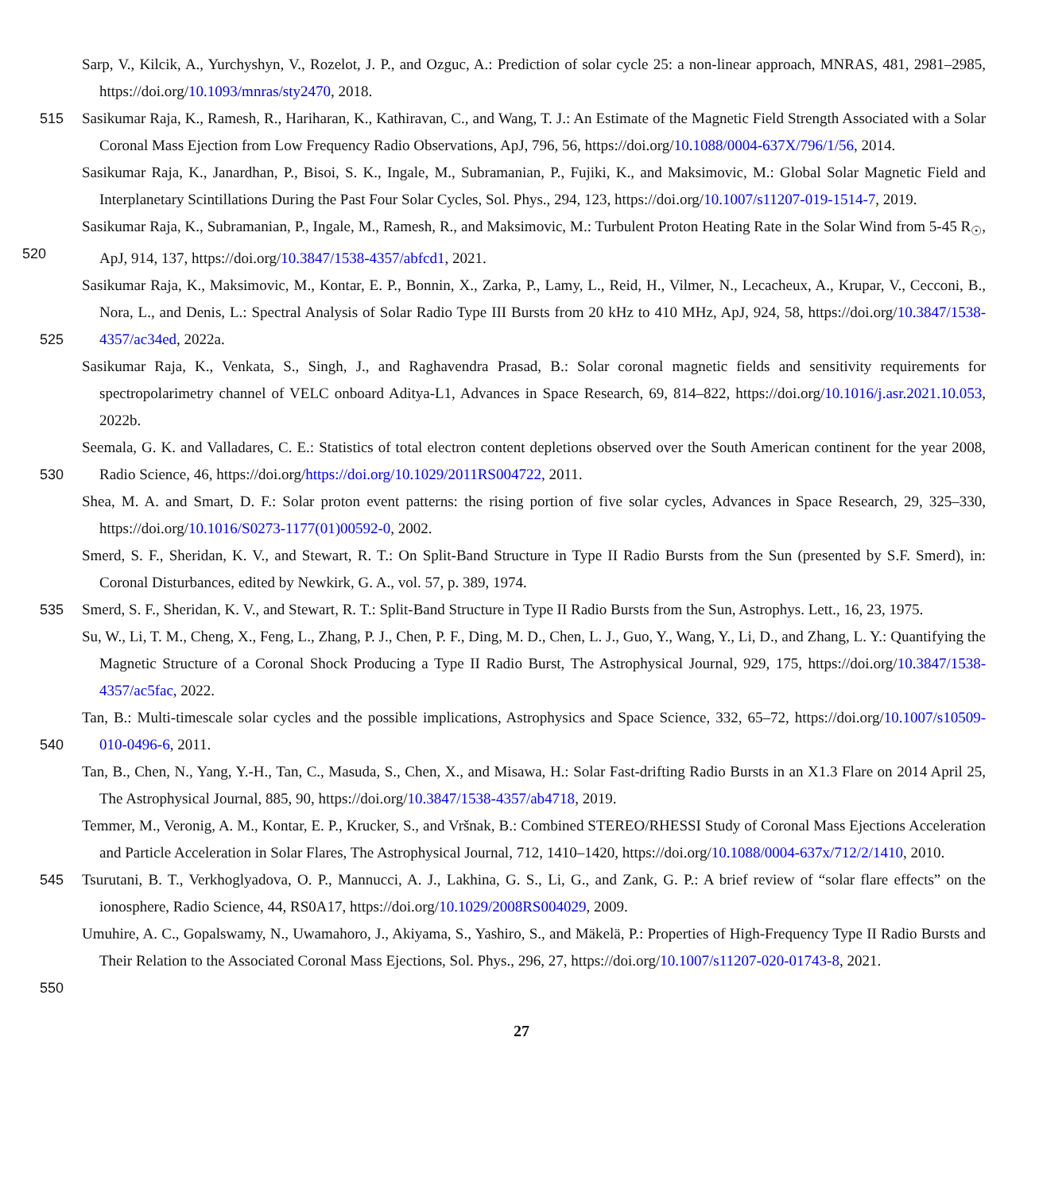Sarp, V., Kilcik, A., Yurchyshyn, V., Rozelot, J. P., and Ozguc, A.: Prediction of solar cycle 25: a non-linear approach, MNRAS, 481, 2981–2985, https://doi.org/10.1093/mnras/sty2470, 2018.
515 Sasikumar Raja, K., Ramesh, R., Hariharan, K., Kathiravan, C., and Wang, T. J.: An Estimate of the Magnetic Field Strength Associated with a Solar Coronal Mass Ejection from Low Frequency Radio Observations, ApJ, 796, 56, https://doi.org/10.1088/0004-637X/796/1/56, 2014.
Sasikumar Raja, K., Janardhan, P., Bisoi, S. K., Ingale, M., Subramanian, P., Fujiki, K., and Maksimovic, M.: Global Solar Magnetic Field and Interplanetary Scintillations During the Past Four Solar Cycles, Sol. Phys., 294, 123, https://doi.org/10.1007/s11207-019-1514-7, 2019.
520
Sasikumar Raja, K., Subramanian, P., Ingale, M., Ramesh, R., and Maksimovic, M.: Turbulent Proton Heating Rate in the Solar Wind from 5-45 R<sub>☉</sub>, ApJ, 914, 137, https://doi.org/10.3847/1538-4357/abfcd1, 2021.
Sasikumar Raja, K., Maksimovic, M., Kontar, E. P., Bonnin, X., Zarka, P., Lamy, L., Reid, H., Vilmer, N., Lecacheux, A., Krupar, V., Cecconi, B., Nora, L., and Denis, L.: Spectral Analysis of Solar Radio Type III Bursts from 20 kHz to 410 MHz, ApJ, 924, 58, https://doi.org/10.3847/1538-4357/ac34ed, 2022a.
525
Sasikumar Raja, K., Venkata, S., Singh, J., and Raghavendra Prasad, B.: Solar coronal magnetic fields and sensitivity requirements for spectropolarimetry channel of VELC onboard Aditya-L1, Advances in Space Research, 69, 814–822, https://doi.org/10.1016/j.asr.2021.10.053, 2022b.
Seemala, G. K. and Valladares, C. E.: Statistics of total electron content depletions observed over the South American continent for the year 2008, Radio Science, 46, https://doi.org/https://doi.org/10.1029/2011RS004722, 2011.
530
Shea, M. A. and Smart, D. F.: Solar proton event patterns: the rising portion of five solar cycles, Advances in Space Research, 29, 325–330, https://doi.org/10.1016/S0273-1177(01)00592-0, 2002.
Smerd, S. F., Sheridan, K. V., and Stewart, R. T.: On Split-Band Structure in Type II Radio Bursts from the Sun (presented by S.F. Smerd), in: Coronal Disturbances, edited by Newkirk, G. A., vol. 57, p. 389, 1974.
535 Smerd, S. F., Sheridan, K. V., and Stewart, R. T.: Split-Band Structure in Type II Radio Bursts from the Sun, Astrophys. Lett., 16, 23, 1975.
Su, W., Li, T. M., Cheng, X., Feng, L., Zhang, P. J., Chen, P. F., Ding, M. D., Chen, L. J., Guo, Y., Wang, Y., Li, D., and Zhang, L. Y.: Quantifying the Magnetic Structure of a Coronal Shock Producing a Type II Radio Burst, The Astrophysical Journal, 929, 175, https://doi.org/10.3847/1538-4357/ac5fac, 2022.
Tan, B.: Multi-timescale solar cycles and the possible implications, Astrophysics and Space Science, 332, 65–72, https://doi.org/10.1007/s10509-010-0496-6, 2011.
540
Tan, B., Chen, N., Yang, Y.-H., Tan, C., Masuda, S., Chen, X., and Misawa, H.: Solar Fast-drifting Radio Bursts in an X1.3 Flare on 2014 April 25, The Astrophysical Journal, 885, 90, https://doi.org/10.3847/1538-4357/ab4718, 2019.
Temmer, M., Veronig, A. M., Kontar, E. P., Krucker, S., and Vršnak, B.: Combined STEREO/RHESSI Study of Coronal Mass Ejections Acceleration and Particle Acceleration in Solar Flares, The Astrophysical Journal, 712, 1410–1420, https://doi.org/10.1088/0004-637x/712/2/1410, 2010.
545
Tsurutani, B. T., Verkhoglyadova, O. P., Mannucci, A. J., Lakhina, G. S., Li, G., and Zank, G. P.: A brief review of “solar flare effects” on the ionosphere, Radio Science, 44, RS0A17, https://doi.org/10.1029/2008RS004029, 2009.
Umuhire, A. C., Gopalswamy, N., Uwamahoro, J., Akiyama, S., Yashiro, S., and Mäkelä, P.: Properties of High-Frequency Type II Radio Bursts and Their Relation to the Associated Coronal Mass Ejections, Sol. Phys., 296, 27, https://doi.org/10.1007/s11207-020-01743-8, 2021.
550
27